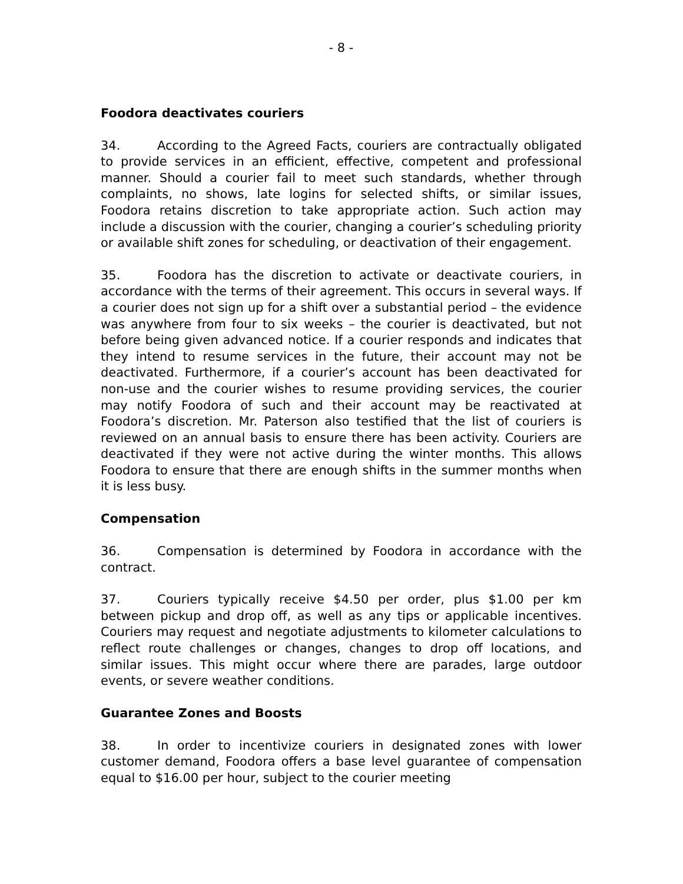- 8 -
Foodora deactivates couriers
34. According to the Agreed Facts, couriers are contractually obligated to provide services in an efficient, effective, competent and professional manner. Should a courier fail to meet such standards, whether through complaints, no shows, late logins for selected shifts, or similar issues, Foodora retains discretion to take appropriate action. Such action may include a discussion with the courier, changing a courier’s scheduling priority or available shift zones for scheduling, or deactivation of their engagement.
35. Foodora has the discretion to activate or deactivate couriers, in accordance with the terms of their agreement. This occurs in several ways. If a courier does not sign up for a shift over a substantial period – the evidence was anywhere from four to six weeks – the courier is deactivated, but not before being given advanced notice. If a courier responds and indicates that they intend to resume services in the future, their account may not be deactivated. Furthermore, if a courier’s account has been deactivated for non-use and the courier wishes to resume providing services, the courier may notify Foodora of such and their account may be reactivated at Foodora’s discretion. Mr. Paterson also testified that the list of couriers is reviewed on an annual basis to ensure there has been activity. Couriers are deactivated if they were not active during the winter months. This allows Foodora to ensure that there are enough shifts in the summer months when it is less busy.
Compensation
36. Compensation is determined by Foodora in accordance with the contract.
37. Couriers typically receive $4.50 per order, plus $1.00 per km between pickup and drop off, as well as any tips or applicable incentives. Couriers may request and negotiate adjustments to kilometer calculations to reflect route challenges or changes, changes to drop off locations, and similar issues. This might occur where there are parades, large outdoor events, or severe weather conditions.
Guarantee Zones and Boosts
38. In order to incentivize couriers in designated zones with lower customer demand, Foodora offers a base level guarantee of compensation equal to $16.00 per hour, subject to the courier meeting